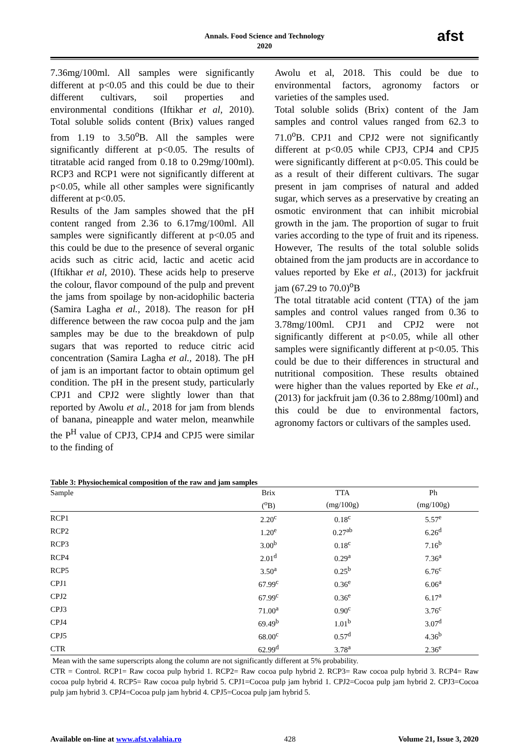Annals. Food Science and Technology
2020
afst
7.36mg/100ml. All samples were significantly different at p<0.05 and this could be due to their different cultivars, soil properties and environmental conditions (Iftikhar et al, 2010). Total soluble solids content (Brix) values ranged from 1.19 to 3.50<sup>o</sup>B. All the samples were significantly different at p<0.05. The results of titratable acid ranged from 0.18 to 0.29mg/100ml). RCP3 and RCP1 were not significantly different at p<0.05, while all other samples were significantly different at p<0.05.
Results of the Jam samples showed that the pH content ranged from 2.36 to 6.17mg/100ml. All samples were significantly different at p<0.05 and this could be due to the presence of several organic acids such as citric acid, lactic and acetic acid (Iftikhar et al, 2010). These acids help to preserve the colour, flavor compound of the pulp and prevent the jams from spoilage by non-acidophilic bacteria (Samira Lagha et al., 2018). The reason for pH difference between the raw cocoa pulp and the jam samples may be due to the breakdown of pulp sugars that was reported to reduce citric acid concentration (Samira Lagha et al., 2018). The pH of jam is an important factor to obtain optimum gel condition. The pH in the present study, particularly CPJ1 and CPJ2 were slightly lower than that reported by Awolu et al., 2018 for jam from blends of banana, pineapple and water melon, meanwhile the P<sup>H</sup> value of CPJ3, CPJ4 and CPJ5 were similar to the finding of
Awolu et al, 2018. This could be due to environmental factors, agronomy factors or varieties of the samples used.
Total soluble solids (Brix) content of the Jam samples and control values ranged from 62.3 to 71.0<sup>o</sup>B. CPJ1 and CPJ2 were not significantly different at p<0.05 while CPJ3, CPJ4 and CPJ5 were significantly different at p<0.05. This could be as a result of their different cultivars. The sugar present in jam comprises of natural and added sugar, which serves as a preservative by creating an osmotic environment that can inhibit microbial growth in the jam. The proportion of sugar to fruit varies according to the type of fruit and its ripeness. However, The results of the total soluble solids obtained from the jam products are in accordance to values reported by Eke et al., (2013) for jackfruit jam (67.29 to 70.0)<sup>o</sup>B
The total titratable acid content (TTA) of the jam samples and control values ranged from 0.36 to 3.78mg/100ml. CPJ1 and CPJ2 were not significantly different at p<0.05, while all other samples were significantly different at p<0.05. This could be due to their differences in structural and nutritional composition. These results obtained were higher than the values reported by Eke et al., (2013) for jackfruit jam (0.36 to 2.88mg/100ml) and this could be due to environmental factors, agronomy factors or cultivars of the samples used.
Table 3: Physiochemical composition of the raw and jam samples
| Sample | Brix | TTA | Ph | |
| --- | --- | --- | --- | --- |
| | (<sup>o</sup>B) | (mg/100g) | (mg/100g) | |
| RCP1 | 2.20<sup>c</sup> | 0.18<sup>c</sup> | 5.57<sup>e</sup> | |
| RCP2 | 1.20<sup>e</sup> | 0.27<sup>ab</sup> | 6.26<sup>d</sup> | |
| RCP3 | 3.00<sup>b</sup> | 0.18<sup>c</sup> | 7.16<sup>b</sup> | |
| RCP4 | 2.01<sup>d</sup> | 0.29<sup>a</sup> | 7.36<sup>a</sup> | |
| RCP5 | 3.50<sup>a</sup> | 0.25<sup>b</sup> | 6.76<sup>c</sup> | |
| CPJ1 | 67.99<sup>c</sup> | 0.36<sup>e</sup> | 6.06<sup>a</sup> | |
| CPJ2 | 67.99<sup>c</sup> | 0.36<sup>e</sup> | 6.17<sup>a</sup> | |
| CPJ3 | 71.00<sup>a</sup> | 0.90<sup>c</sup> | 3.76<sup>c</sup> | |
| CPJ4 | 69.49<sup>b</sup> | 1.01<sup>b</sup> | 3.07<sup>d</sup> | |
| CPJ5 | 68.00<sup>c</sup> | 0.57<sup>d</sup> | 4.36<sup>b</sup> | |
| CTR | 62.99<sup>d</sup> | 3.78<sup>a</sup> | 2.36<sup>e</sup> | |
Mean with the same superscripts along the column are not significantly different at 5% probability.
CTR = Control. RCP1= Raw cocoa pulp hybrid 1. RCP2= Raw cocoa pulp hybrid 2. RCP3= Raw cocoa pulp hybrid 3. RCP4= Raw cocoa pulp hybrid 4. RCP5= Raw cocoa pulp hybrid 5. CPJ1=Cocoa pulp jam hybrid 1. CPJ2=Cocoa pulp jam hybrid 2. CPJ3=Cocoa pulp jam hybrid 3. CPJ4=Cocoa pulp jam hybrid 4. CPJ5=Cocoa pulp jam hybrid 5.
Available on-line at www.afst.valahia.ro 428 Volume 21, Issue 3, 2020